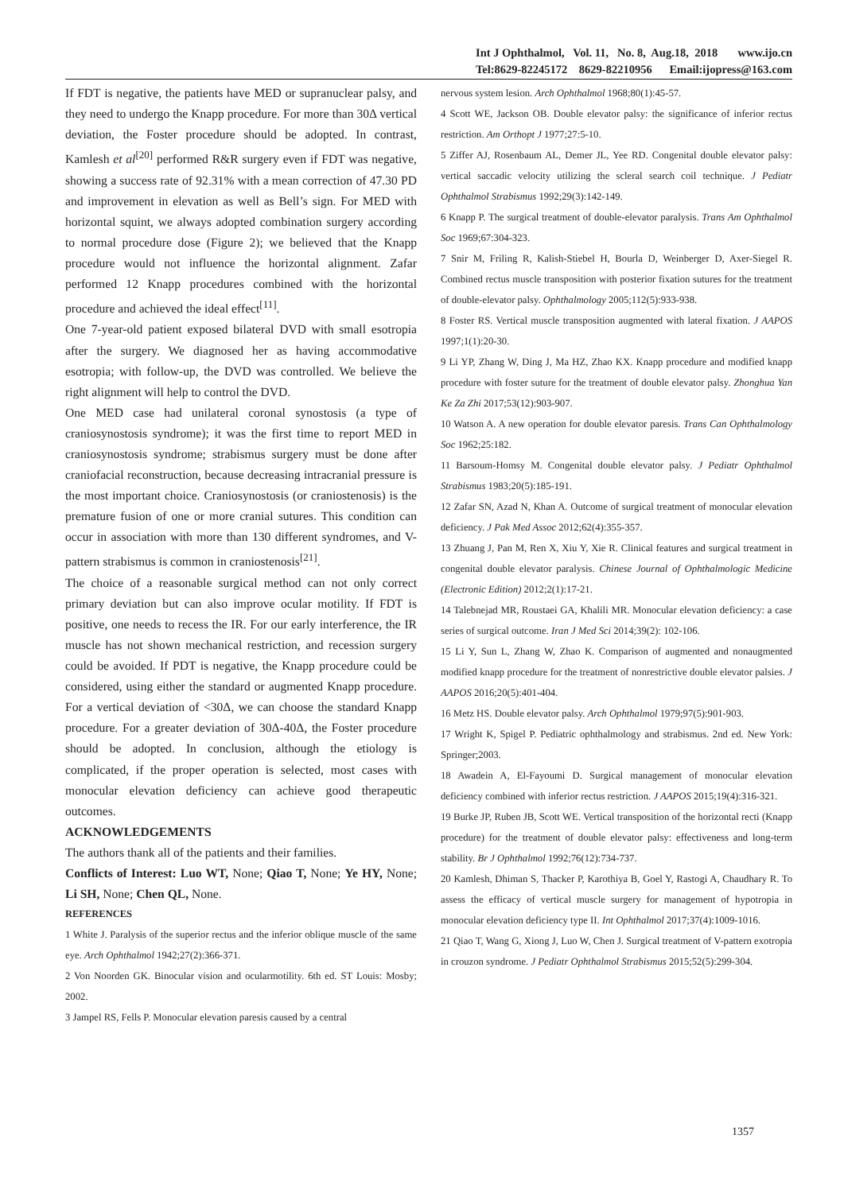Int J Ophthalmol, Vol. 11, No. 8, Aug.18, 2018 www.ijo.cn
Tel:8629-82245172 8629-82210956 Email:ijopress@163.com
If FDT is negative, the patients have MED or supranuclear palsy, and they need to undergo the Knapp procedure. For more than 30Δ vertical deviation, the Foster procedure should be adopted. In contrast, Kamlesh et al<sup>[20]</sup> performed R&R surgery even if FDT was negative, showing a success rate of 92.31% with a mean correction of 47.30 PD and improvement in elevation as well as Bell’s sign. For MED with horizontal squint, we always adopted combination surgery according to normal procedure dose (Figure 2); we believed that the Knapp procedure would not influence the horizontal alignment. Zafar performed 12 Knapp procedures combined with the horizontal procedure and achieved the ideal effect<sup>[11]</sup>.
One 7-year-old patient exposed bilateral DVD with small esotropia after the surgery. We diagnosed her as having accommodative esotropia; with follow-up, the DVD was controlled. We believe the right alignment will help to control the DVD.
One MED case had unilateral coronal synostosis (a type of craniosynostosis syndrome); it was the first time to report MED in craniosynostosis syndrome; strabismus surgery must be done after craniofacial reconstruction, because decreasing intracranial pressure is the most important choice. Craniosynostosis (or craniostenosis) is the premature fusion of one or more cranial sutures. This condition can occur in association with more than 130 different syndromes, and V-pattern strabismus is common in craniostenosis<sup>[21]</sup>.
The choice of a reasonable surgical method can not only correct primary deviation but can also improve ocular motility. If FDT is positive, one needs to recess the IR. For our early interference, the IR muscle has not shown mechanical restriction, and recession surgery could be avoided. If PDT is negative, the Knapp procedure could be considered, using either the standard or augmented Knapp procedure. For a vertical deviation of <30Δ, we can choose the standard Knapp procedure. For a greater deviation of 30Δ-40Δ, the Foster procedure should be adopted. In conclusion, although the etiology is complicated, if the proper operation is selected, most cases with monocular elevation deficiency can achieve good therapeutic outcomes.
ACKNOWLEDGEMENTS
The authors thank all of the patients and their families.
Conflicts of Interest: Luo WT, None; Qiao T, None; Ye HY, None; Li SH, None; Chen QL, None.
REFERENCES
1 White J. Paralysis of the superior rectus and the inferior oblique muscle of the same eye. Arch Ophthalmol 1942;27(2):366-371.
2 Von Noorden GK. Binocular vision and ocularmotility. 6th ed. ST Louis: Mosby; 2002.
3 Jampel RS, Fells P. Monocular elevation paresis caused by a central
nervous system lesion. Arch Ophthalmol 1968;80(1):45-57.
4 Scott WE, Jackson OB. Double elevator palsy: the significance of inferior rectus restriction. Am Orthopt J 1977;27:5-10.
5 Ziffer AJ, Rosenbaum AL, Demer JL, Yee RD. Congenital double elevator palsy: vertical saccadic velocity utilizing the scleral search coil technique. J Pediatr Ophthalmol Strabismus 1992;29(3):142-149.
6 Knapp P. The surgical treatment of double-elevator paralysis. Trans Am Ophthalmol Soc 1969;67:304-323.
7 Snir M, Friling R, Kalish-Stiebel H, Bourla D, Weinberger D, Axer-Siegel R. Combined rectus muscle transposition with posterior fixation sutures for the treatment of double-elevator palsy. Ophthalmology 2005;112(5):933-938.
8 Foster RS. Vertical muscle transposition augmented with lateral fixation. J AAPOS 1997;1(1):20-30.
9 Li YP, Zhang W, Ding J, Ma HZ, Zhao KX. Knapp procedure and modified knapp procedure with foster suture for the treatment of double elevator palsy. Zhonghua Yan Ke Za Zhi 2017;53(12):903-907.
10 Watson A. A new operation for double elevator paresis. Trans Can Ophthalmology Soc 1962;25:182.
11 Barsoum-Homsy M. Congenital double elevator palsy. J Pediatr Ophthalmol Strabismus 1983;20(5):185-191.
12 Zafar SN, Azad N, Khan A. Outcome of surgical treatment of monocular elevation deficiency. J Pak Med Assoc 2012;62(4):355-357.
13 Zhuang J, Pan M, Ren X, Xiu Y, Xie R. Clinical features and surgical treatment in congenital double elevator paralysis. Chinese Journal of Ophthalmologic Medicine (Electronic Edition) 2012;2(1):17-21.
14 Talebnejad MR, Roustaei GA, Khalili MR. Monocular elevation deficiency: a case series of surgical outcome. Iran J Med Sci 2014;39(2): 102-106.
15 Li Y, Sun L, Zhang W, Zhao K. Comparison of augmented and nonaugmented modified knapp procedure for the treatment of nonrestrictive double elevator palsies. J AAPOS 2016;20(5):401-404.
16 Metz HS. Double elevator palsy. Arch Ophthalmol 1979;97(5):901-903.
17 Wright K, Spigel P. Pediatric ophthalmology and strabismus. 2nd ed. New York: Springer;2003.
18 Awadein A, El-Fayoumi D. Surgical management of monocular elevation deficiency combined with inferior rectus restriction. J AAPOS 2015;19(4):316-321.
19 Burke JP, Ruben JB, Scott WE. Vertical transposition of the horizontal recti (Knapp procedure) for the treatment of double elevator palsy: effectiveness and long-term stability. Br J Ophthalmol 1992;76(12):734-737.
20 Kamlesh, Dhiman S, Thacker P, Karothiya B, Goel Y, Rastogi A, Chaudhary R. To assess the efficacy of vertical muscle surgery for management of hypotropia in monocular elevation deficiency type II. Int Ophthalmol 2017;37(4):1009-1016.
21 Qiao T, Wang G, Xiong J, Luo W, Chen J. Surgical treatment of V-pattern exotropia in crouzon syndrome. J Pediatr Ophthalmol Strabismus 2015;52(5):299-304.
1357